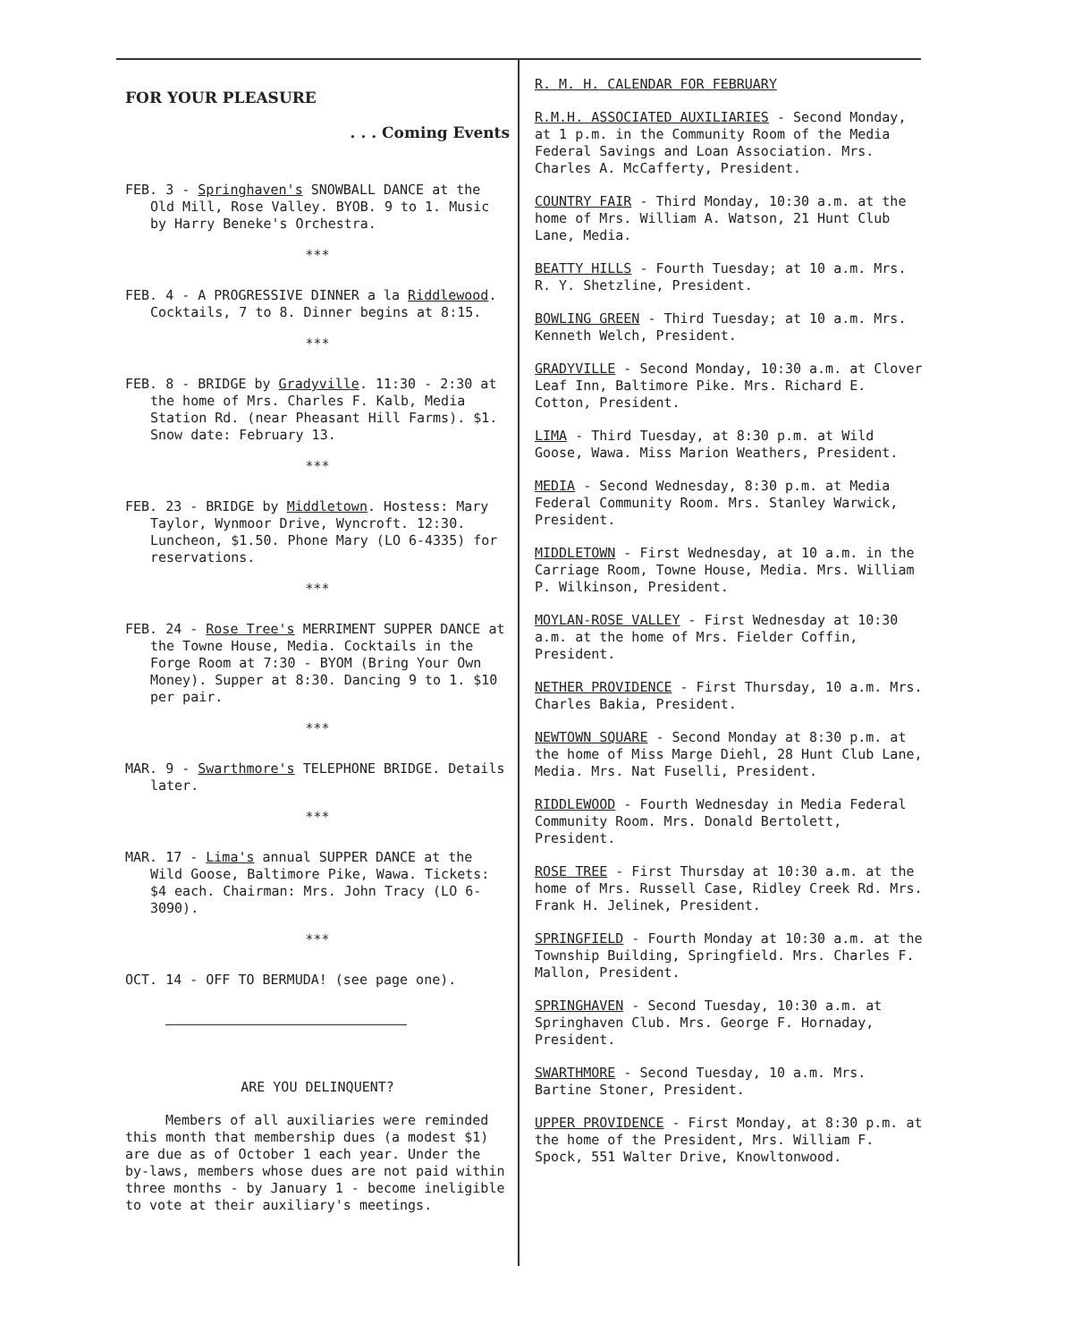FOR YOUR PLEASURE
. . . Coming Events
FEB. 3 - Springhaven's SNOWBALL DANCE at the Old Mill, Rose Valley. BYOB. 9 to 1. Music by Harry Beneke's Orchestra.
***
FEB. 4 - A PROGRESSIVE DINNER a la Riddlewood. Cocktails, 7 to 8. Dinner begins at 8:15.
***
FEB. 8 - BRIDGE by Gradyville. 11:30 - 2:30 at the home of Mrs. Charles F. Kalb, Media Station Rd. (near Pheasant Hill Farms). $1. Snow date: February 13.
***
FEB. 23 - BRIDGE by Middletown. Hostess: Mary Taylor, Wynmoor Drive, Wyncroft. 12:30. Luncheon, $1.50. Phone Mary (LO 6-4335) for reservations.
***
FEB. 24 - Rose Tree's MERRIMENT SUPPER DANCE at the Towne House, Media. Cocktails in the Forge Room at 7:30 - BYOM (Bring Your Own Money). Supper at 8:30. Dancing 9 to 1. $10 per pair.
***
MAR. 9 - Swarthmore's TELEPHONE BRIDGE. Details later.
***
MAR. 17 - Lima's annual SUPPER DANCE at the Wild Goose, Baltimore Pike, Wawa. Tickets: $4 each. Chairman: Mrs. John Tracy (LO 6-3090).
***
OCT. 14 - OFF TO BERMUDA! (see page one).
ARE YOU DELINQUENT?
Members of all auxiliaries were reminded this month that membership dues (a modest $1) are due as of October 1 each year. Under the by-laws, members whose dues are not paid within three months - by January 1 - become ineligible to vote at their auxiliary's meetings.
R. M. H. CALENDAR FOR FEBRUARY
R.M.H. ASSOCIATED AUXILIARIES - Second Monday, at 1 p.m. in the Community Room of the Media Federal Savings and Loan Association. Mrs. Charles A. McCafferty, President.
COUNTRY FAIR - Third Monday, 10:30 a.m. at the home of Mrs. William A. Watson, 21 Hunt Club Lane, Media.
BEATTY HILLS - Fourth Tuesday; at 10 a.m. Mrs. R. Y. Shetzline, President.
BOWLING GREEN - Third Tuesday; at 10 a.m. Mrs. Kenneth Welch, President.
GRADYVILLE - Second Monday, 10:30 a.m. at Clover Leaf Inn, Baltimore Pike. Mrs. Richard E. Cotton, President.
LIMA - Third Tuesday, at 8:30 p.m. at Wild Goose, Wawa. Miss Marion Weathers, President.
MEDIA - Second Wednesday, 8:30 p.m. at Media Federal Community Room. Mrs. Stanley Warwick, President.
MIDDLETOWN - First Wednesday, at 10 a.m. in the Carriage Room, Towne House, Media. Mrs. William P. Wilkinson, President.
MOYLAN-ROSE VALLEY - First Wednesday at 10:30 a.m. at the home of Mrs. Fielder Coffin, President.
NETHER PROVIDENCE - First Thursday, 10 a.m. Mrs. Charles Bakia, President.
NEWTOWN SQUARE - Second Monday at 8:30 p.m. at the home of Miss Marge Diehl, 28 Hunt Club Lane, Media. Mrs. Nat Fuselli, President.
RIDDLEWOOD - Fourth Wednesday in Media Federal Community Room. Mrs. Donald Bertolett, President.
ROSE TREE - First Thursday at 10:30 a.m. at the home of Mrs. Russell Case, Ridley Creek Rd. Mrs. Frank H. Jelinek, President.
SPRINGFIELD - Fourth Monday at 10:30 a.m. at the Township Building, Springfield. Mrs. Charles F. Mallon, President.
SPRINGHAVEN - Second Tuesday, 10:30 a.m. at Springhaven Club. Mrs. George F. Hornaday, President.
SWARTHMORE - Second Tuesday, 10 a.m. Mrs. Bartine Stoner, President.
UPPER PROVIDENCE - First Monday, at 8:30 p.m. at the home of the President, Mrs. William F. Spock, 551 Walter Drive, Knowltonwood.